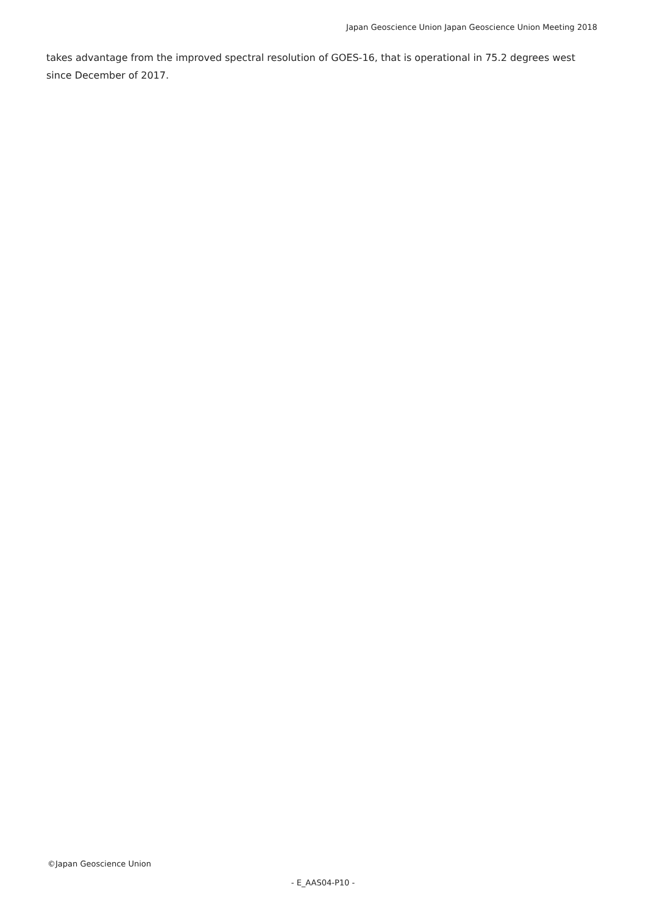Japan Geoscience Union Japan Geoscience Union Meeting 2018
takes advantage from the improved spectral resolution of GOES-16, that is operational in 75.2 degrees west since December of 2017.
©Japan Geoscience Union
- E_AAS04-P10 -